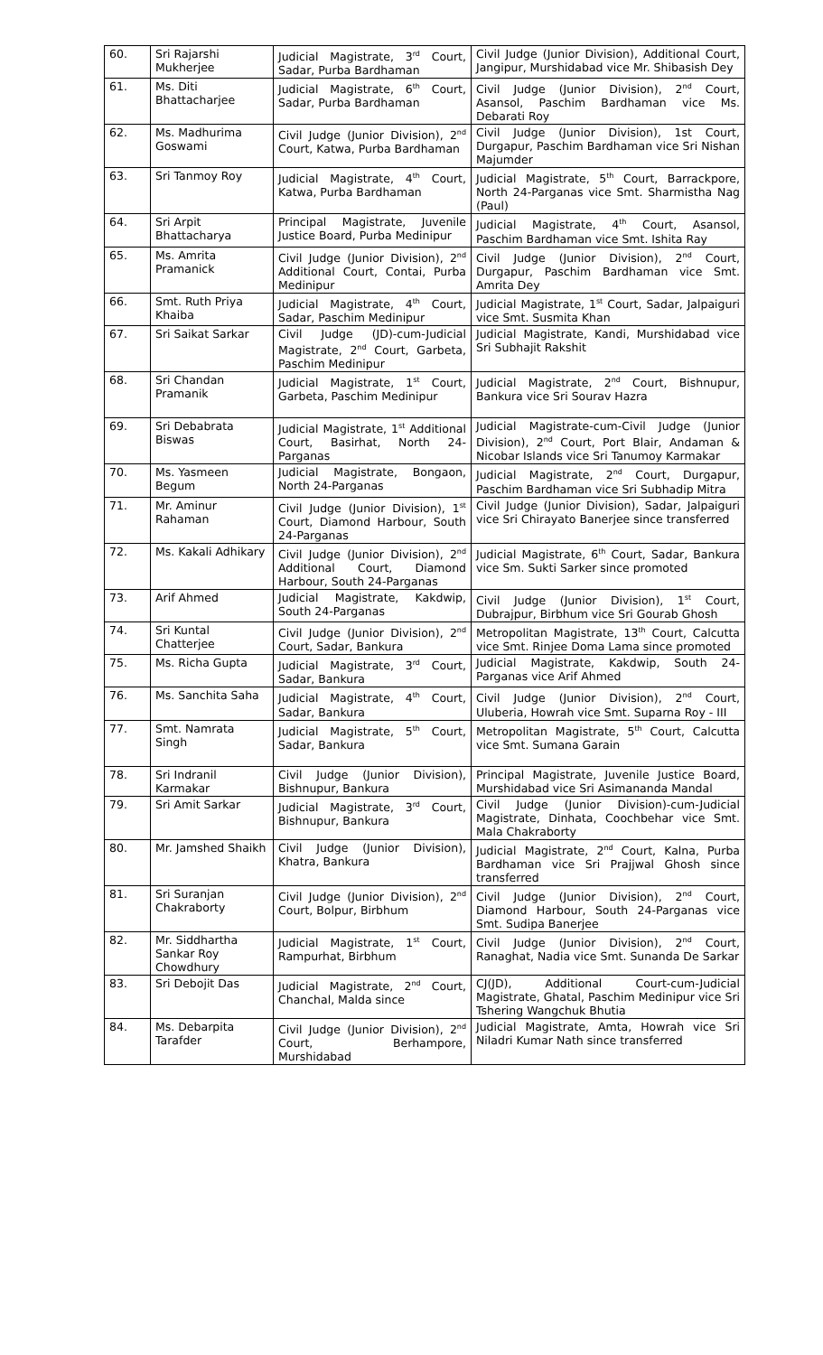| 60. | Sri Rajarshi Mukherjee | Judicial Magistrate, 3<sup>rd</sup> Court, Sadar, Purba Bardhaman | Civil Judge (Junior Division), Additional Court, Jangipur, Murshidabad vice Mr. Shibasish Dey |
| 61. | Ms. Diti Bhattacharjee | Judicial Magistrate, 6<sup>th</sup> Court, Sadar, Purba Bardhaman | Civil Judge (Junior Division), 2<sup>nd</sup> Court, Asansol, Paschim Bardhaman vice Ms. Debarati Roy |
| 62. | Ms. Madhurima Goswami | Civil Judge (Junior Division), 2<sup>nd</sup> Court, Katwa, Purba Bardhaman | Civil Judge (Junior Division), 1st Court, Durgapur, Paschim Bardhaman vice Sri Nishan Majumder |
| 63. | Sri Tanmoy Roy | Judicial Magistrate, 4<sup>th</sup> Court, Katwa, Purba Bardhaman | Judicial Magistrate, 5<sup>th</sup> Court, Barrackpore, North 24-Parganas vice Smt. Sharmistha Nag (Paul) |
| 64. | Sri Arpit Bhattacharya | Principal Magistrate, Juvenile Justice Board, Purba Medinipur | Judicial Magistrate, 4<sup>th</sup> Court, Asansol, Paschim Bardhaman vice Smt. Ishita Ray |
| 65. | Ms. Amrita Pramanick | Civil Judge (Junior Division), 2<sup>nd</sup> Additional Court, Contai, Purba Medinipur | Civil Judge (Junior Division), 2<sup>nd</sup> Court, Durgapur, Paschim Bardhaman vice Smt. Amrita Dey |
| 66. | Smt. Ruth Priya Khaiba | Judicial Magistrate, 4<sup>th</sup> Court, Sadar, Paschim Medinipur | Judicial Magistrate, 1<sup>st</sup> Court, Sadar, Jalpaiguri vice Smt. Susmita Khan |
| 67. | Sri Saikat Sarkar | Civil Judge (JD)-cum-Judicial Magistrate, 2<sup>nd</sup> Court, Garbeta, Paschim Medinipur | Judicial Magistrate, Kandi, Murshidabad vice Sri Subhajit Rakshit |
| 68. | Sri Chandan Pramanik | Judicial Magistrate, 1<sup>st</sup> Court, Garbeta, Paschim Medinipur | Judicial Magistrate, 2<sup>nd</sup> Court, Bishnupur, Bankura vice Sri Sourav Hazra |
| 69. | Sri Debabrata Biswas | Judicial Magistrate, 1<sup>st</sup> Additional Court, Basirhat, North 24-Parganas | Judicial Magistrate-cum-Civil Judge (Junior Division), 2<sup>nd</sup> Court, Port Blair, Andaman & Nicobar Islands vice Sri Tanumoy Karmakar |
| 70. | Ms. Yasmeen Begum | Judicial Magistrate, Bongaon, North 24-Parganas | Judicial Magistrate, 2<sup>nd</sup> Court, Durgapur, Paschim Bardhaman vice Sri Subhadip Mitra |
| 71. | Mr. Aminur Rahaman | Civil Judge (Junior Division), 1<sup>st</sup> Court, Diamond Harbour, South 24-Parganas | Civil Judge (Junior Division), Sadar, Jalpaiguri vice Sri Chirayato Banerjee since transferred |
| 72. | Ms. Kakali Adhikary | Civil Judge (Junior Division), 2<sup>nd</sup> Additional Court, Diamond Harbour, South 24-Parganas | Judicial Magistrate, 6<sup>th</sup> Court, Sadar, Bankura vice Sm. Sukti Sarker since promoted |
| 73. | Arif Ahmed | Judicial Magistrate, Kakdwip, South 24-Parganas | Civil Judge (Junior Division), 1<sup>st</sup> Court, Dubrajpur, Birbhum vice Sri Gourab Ghosh |
| 74. | Sri Kuntal Chatterjee | Civil Judge (Junior Division), 2<sup>nd</sup> Court, Sadar, Bankura | Metropolitan Magistrate, 13<sup>th</sup> Court, Calcutta vice Smt. Rinjee Doma Lama since promoted |
| 75. | Ms. Richa Gupta | Judicial Magistrate, 3<sup>rd</sup> Court, Sadar, Bankura | Judicial Magistrate, Kakdwip, South 24-Parganas vice Arif Ahmed |
| 76. | Ms. Sanchita Saha | Judicial Magistrate, 4<sup>th</sup> Court, Sadar, Bankura | Civil Judge (Junior Division), 2<sup>nd</sup> Court, Uluberia, Howrah vice Smt. Suparna Roy - III |
| 77. | Smt. Namrata Singh | Judicial Magistrate, 5<sup>th</sup> Court, Sadar, Bankura | Metropolitan Magistrate, 5<sup>th</sup> Court, Calcutta vice Smt. Sumana Garain |
| 78. | Sri Indranil Karmakar | Civil Judge (Junior Division), Bishnupur, Bankura | Principal Magistrate, Juvenile Justice Board, Murshidabad vice Sri Asimananda Mandal |
| 79. | Sri Amit Sarkar | Judicial Magistrate, 3<sup>rd</sup> Court, Bishnupur, Bankura | Civil Judge (Junior Division)-cum-Judicial Magistrate, Dinhata, Coochbehar vice Smt. Mala Chakraborty |
| 80. | Mr. Jamshed Shaikh | Civil Judge (Junior Division), Khatra, Bankura | Judicial Magistrate, 2<sup>nd</sup> Court, Kalna, Purba Bardhaman vice Sri Prajjwal Ghosh since transferred |
| 81. | Sri Suranjan Chakraborty | Civil Judge (Junior Division), 2<sup>nd</sup> Court, Bolpur, Birbhum | Civil Judge (Junior Division), 2<sup>nd</sup> Court, Diamond Harbour, South 24-Parganas vice Smt. Sudipa Banerjee |
| 82. | Mr. Siddhartha Sankar Roy Chowdhury | Judicial Magistrate, 1<sup>st</sup> Court, Rampurhat, Birbhum | Civil Judge (Junior Division), 2<sup>nd</sup> Court, Ranaghat, Nadia vice Smt. Sunanda De Sarkar |
| 83. | Sri Debojit Das | Judicial Magistrate, 2<sup>nd</sup> Court, Chanchal, Malda since | CJ(JD), Additional Court-cum-Judicial Magistrate, Ghatal, Paschim Medinipur vice Sri Tshering Wangchuk Bhutia |
| 84. | Ms. Debarpita Tarafder | Civil Judge (Junior Division), 2<sup>nd</sup> Court, Berhampore, Murshidabad | Judicial Magistrate, Amta, Howrah vice Sri Niladri Kumar Nath since transferred |